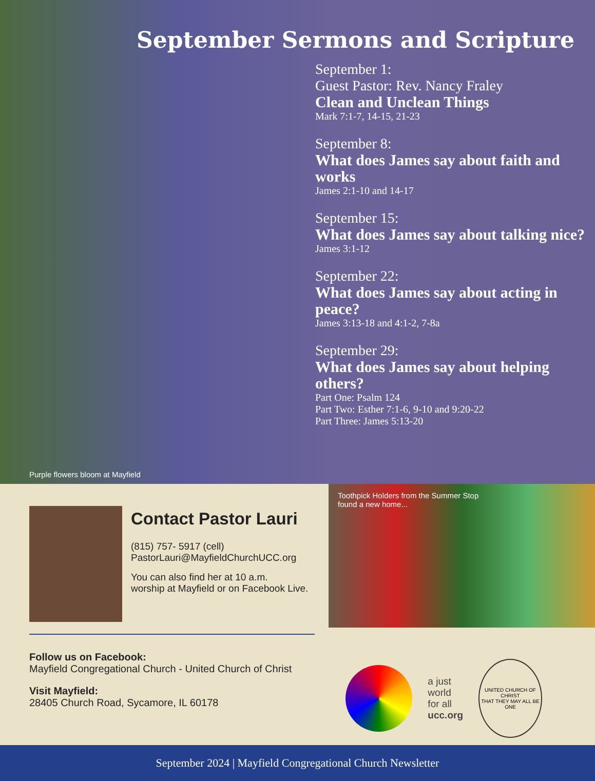September Sermons and Scripture
September 1:
Guest Pastor: Rev. Nancy Fraley
Clean and Unclean Things
Mark 7:1-7, 14-15, 21-23
September 8:
What does James say about faith and works
James 2:1-10 and 14-17
September 15:
What does James say about talking nice?
James 3:1-12
September 22:
What does James say about acting in peace?
James 3:13-18 and 4:1-2, 7-8a
September 29:
What does James say about helping others?
Part One: Psalm 124
Part Two: Esther 7:1-6, 9-10 and 9:20-22
Part Three: James 5:13-20
Purple flowers bloom at Mayfield
Contact Pastor Lauri
(815) 757- 5917 (cell)
PastorLauri@MayfieldChurchUCC.org
You can also find her at 10 a.m.
worship at Mayfield or on Facebook Live.
Toothpick Holders from the Summer Stop
found a new home...
Follow us on Facebook:
Mayfield Congregational Church - United Church of Christ
Visit Mayfield:
28405 Church Road, Sycamore, IL 60178
a just
world
for all
ucc.org
UNITED CHURCH OF CHRIST
THAT THEY MAY ALL BE ONE
September 2024 | Mayfield Congregational Church Newsletter